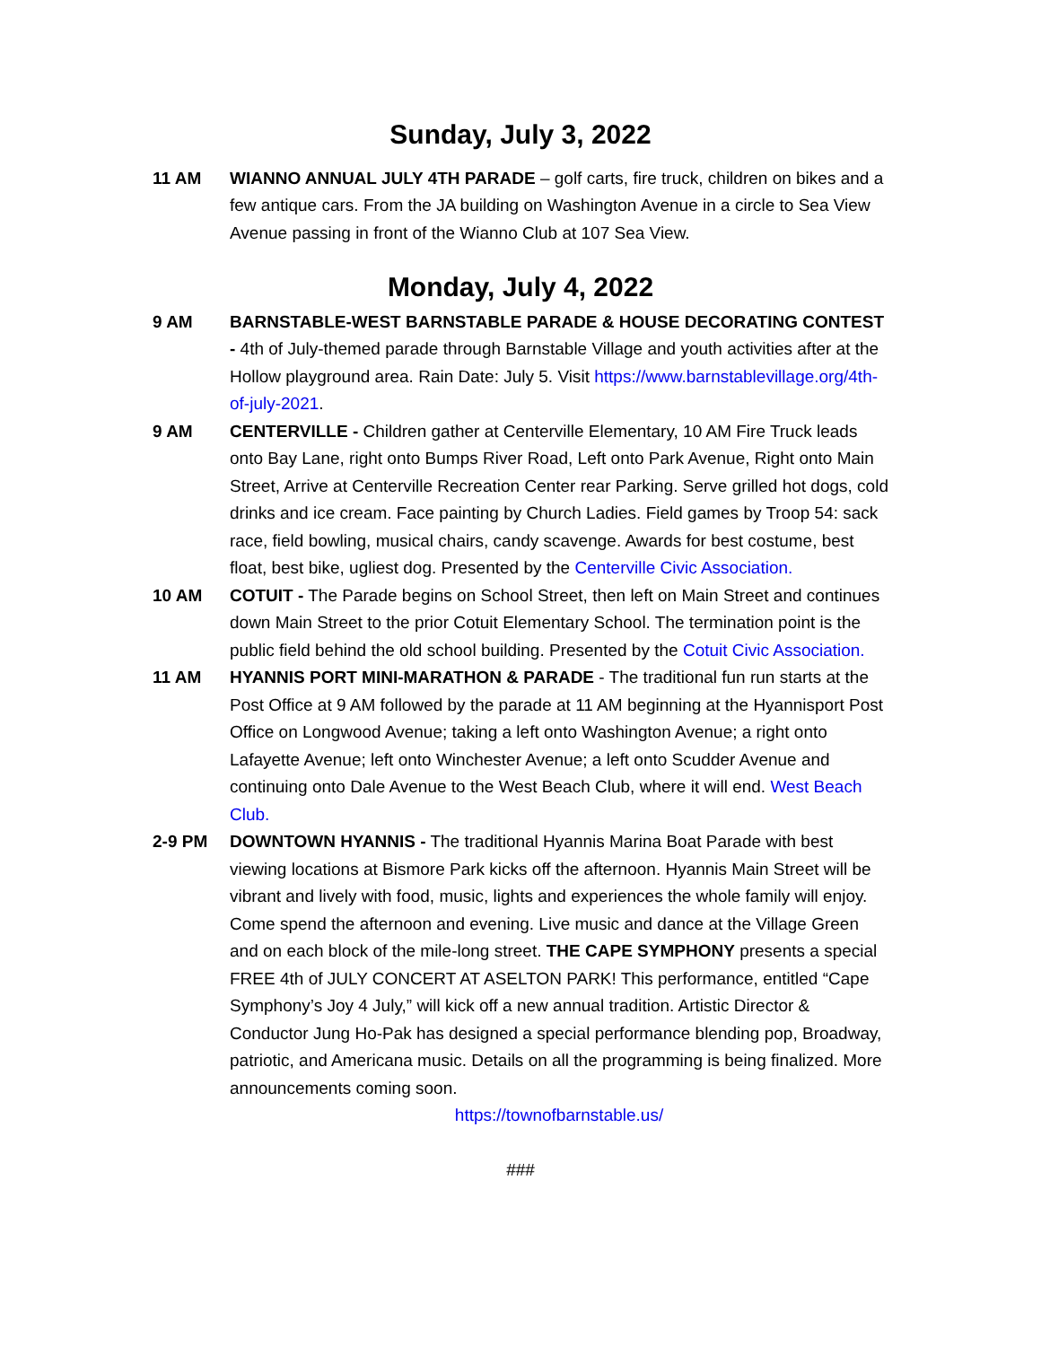Sunday, July 3, 2022
11 AM WIANNO ANNUAL JULY 4TH PARADE – golf carts, fire truck, children on bikes and a few antique cars. From the JA building on Washington Avenue in a circle to Sea View Avenue passing in front of the Wianno Club at 107 Sea View.
Monday, July 4, 2022
9 AM BARNSTABLE-WEST BARNSTABLE PARADE & HOUSE DECORATING CONTEST - 4th of July-themed parade through Barnstable Village and youth activities after at the Hollow playground area. Rain Date: July 5. Visit https://www.barnstablevillage.org/4th-of-july-2021.
9 AM CENTERVILLE - Children gather at Centerville Elementary, 10 AM Fire Truck leads onto Bay Lane, right onto Bumps River Road, Left onto Park Avenue, Right onto Main Street, Arrive at Centerville Recreation Center rear Parking. Serve grilled hot dogs, cold drinks and ice cream. Face painting by Church Ladies. Field games by Troop 54: sack race, field bowling, musical chairs, candy scavenge. Awards for best costume, best float, best bike, ugliest dog. Presented by the Centerville Civic Association.
10 AM COTUIT - The Parade begins on School Street, then left on Main Street and continues down Main Street to the prior Cotuit Elementary School. The termination point is the public field behind the old school building. Presented by the Cotuit Civic Association.
11 AM HYANNIS PORT MINI-MARATHON & PARADE - The traditional fun run starts at the Post Office at 9 AM followed by the parade at 11 AM beginning at the Hyannisport Post Office on Longwood Avenue; taking a left onto Washington Avenue; a right onto Lafayette Avenue; left onto Winchester Avenue; a left onto Scudder Avenue and continuing onto Dale Avenue to the West Beach Club, where it will end. West Beach Club.
2-9 PM DOWNTOWN HYANNIS - The traditional Hyannis Marina Boat Parade with best viewing locations at Bismore Park kicks off the afternoon. Hyannis Main Street will be vibrant and lively with food, music, lights and experiences the whole family will enjoy. Come spend the afternoon and evening. Live music and dance at the Village Green and on each block of the mile-long street. THE CAPE SYMPHONY presents a special FREE 4th of JULY CONCERT AT ASELTON PARK! This performance, entitled “Cape Symphony’s Joy 4 July,” will kick off a new annual tradition. Artistic Director & Conductor Jung Ho-Pak has designed a special performance blending pop, Broadway, patriotic, and Americana music. Details on all the programming is being finalized. More announcements coming soon.
https://townofbarnstable.us/
###